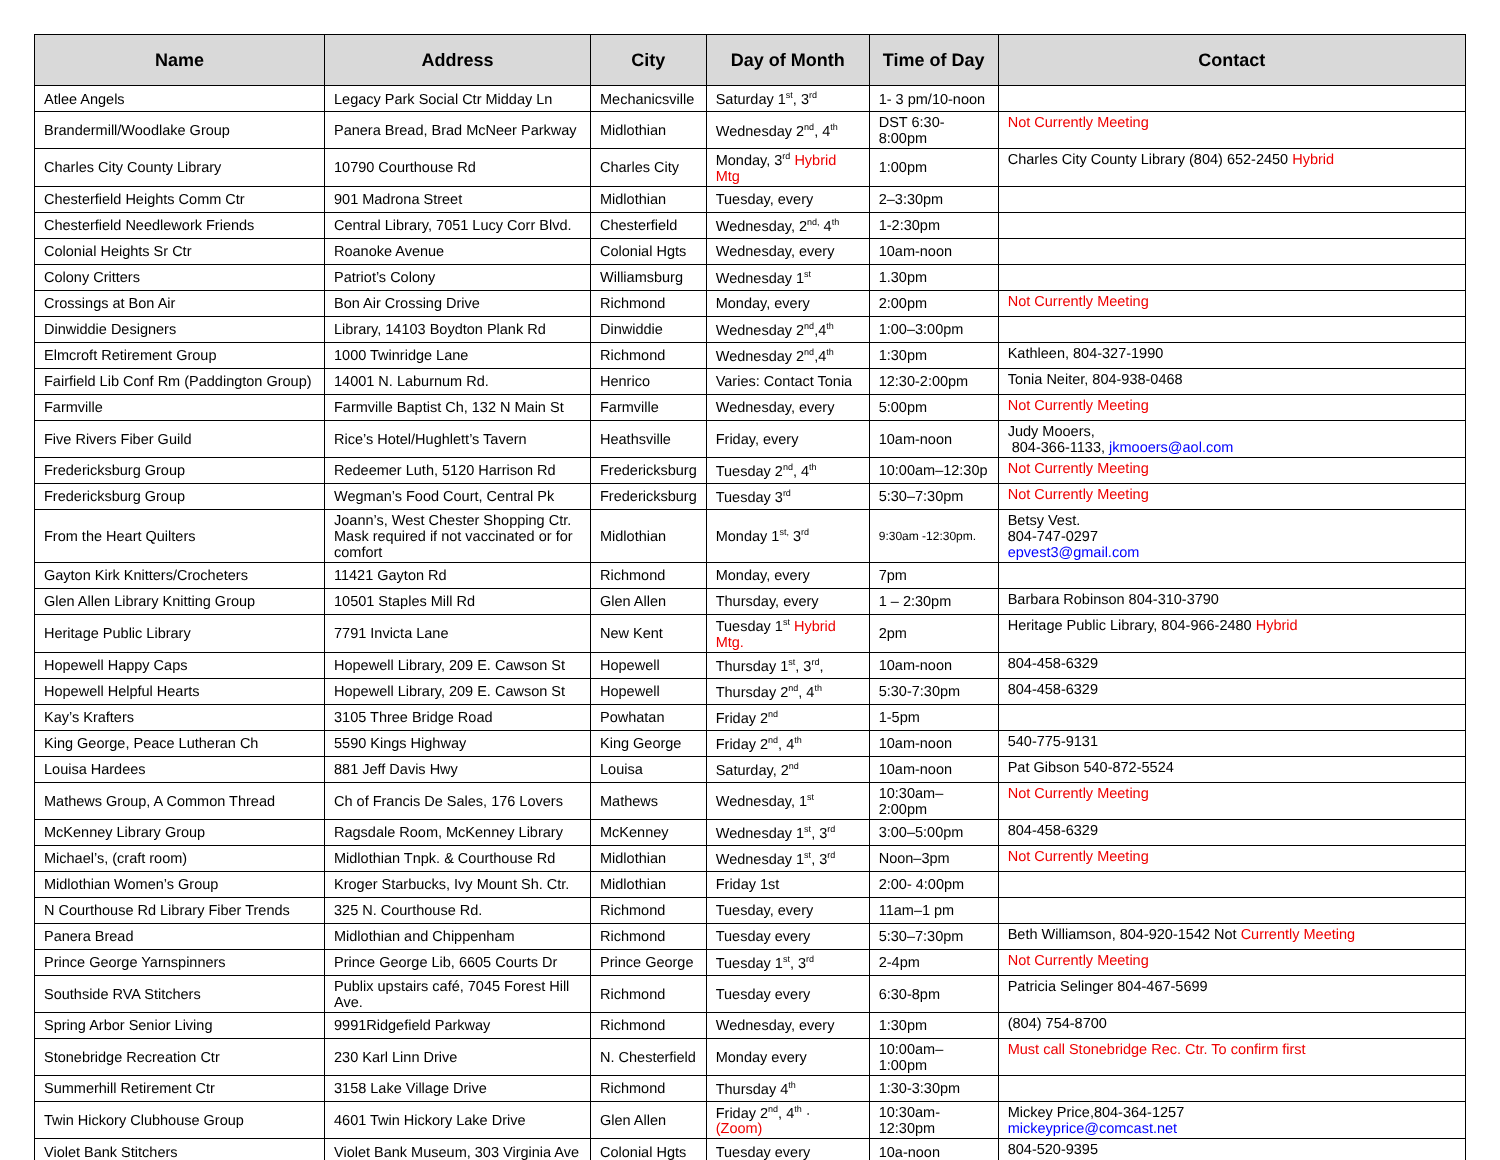| Name | Address | City | Day of Month | Time of Day | Contact |
| --- | --- | --- | --- | --- | --- |
| Atlee Angels | Legacy Park Social Ctr Midday Ln | Mechanicsville | Saturday 1<sup>st</sup>, 3<sup>rd</sup> | 1- 3 pm/10-noon | |
| Brandermill/Woodlake Group | Panera Bread, Brad McNeer Parkway | Midlothian | Wednesday 2<sup>nd</sup>, 4<sup>th</sup> | DST 6:30-8:00pm | Not Currently Meeting |
| Charles City County Library | 10790 Courthouse Rd | Charles City | Monday, 3<sup>rd</sup> Hybrid Mtg | 1:00pm | Charles City County Library (804) 652-2450 Hybrid |
| Chesterfield Heights Comm Ctr | 901 Madrona Street | Midlothian | Tuesday, every | 2–3:30pm | |
| Chesterfield Needlework Friends | Central Library, 7051 Lucy Corr Blvd. | Chesterfield | Wednesday, 2<sup>nd,</sup> 4<sup>th</sup> | 1-2:30pm | |
| Colonial Heights Sr Ctr | Roanoke Avenue | Colonial Hgts | Wednesday, every | 10am-noon | |
| Colony Critters | Patriot’s Colony | Williamsburg | Wednesday 1<sup>st</sup> | 1.30pm | |
| Crossings at Bon Air | Bon Air Crossing Drive | Richmond | Monday, every | 2:00pm | Not Currently Meeting |
| Dinwiddie Designers | Library, 14103 Boydton Plank Rd | Dinwiddie | Wednesday 2<sup>nd</sup>,4<sup>th</sup> | 1:00–3:00pm | |
| Elmcroft Retirement Group | 1000 Twinridge Lane | Richmond | Wednesday 2<sup>nd</sup>,4<sup>th</sup> | 1:30pm | Kathleen, 804-327-1990 |
| Fairfield Lib Conf Rm (Paddington Group) | 14001 N. Laburnum Rd. | Henrico | Varies: Contact Tonia | 12:30-2:00pm | Tonia Neiter, 804-938-0468 |
| Farmville | Farmville Baptist Ch, 132 N Main St | Farmville | Wednesday, every | 5:00pm | Not Currently Meeting |
| Five Rivers Fiber Guild | Rice’s Hotel/Hughlett’s Tavern | Heathsville | Friday, every | 10am-noon | Judy Mooers, 804-366-1133, jkmooers@aol.com |
| Fredericksburg Group | Redeemer Luth, 5120 Harrison Rd | Fredericksburg | Tuesday 2<sup>nd</sup>, 4<sup>th</sup> | 10:00am–12:30p | Not Currently Meeting |
| Fredericksburg Group | Wegman’s Food Court, Central Pk | Fredericksburg | Tuesday 3<sup>rd</sup> | 5:30–7:30pm | Not Currently Meeting |
| From the Heart Quilters | Joann’s, West Chester Shopping Ctr. Mask required if not vaccinated or for comfort | Midlothian | Monday 1<sup>st,</sup> 3<sup>rd</sup> | 9:30am -12:30pm. | Betsy Vest. 804-747-0297 epvest3@gmail.com |
| Gayton Kirk Knitters/Crocheters | 11421 Gayton Rd | Richmond | Monday, every | 7pm | |
| Glen Allen Library Knitting Group | 10501 Staples Mill Rd | Glen Allen | Thursday, every | 1 – 2:30pm | Barbara Robinson 804-310-3790 |
| Heritage Public Library | 7791 Invicta Lane | New Kent | Tuesday 1<sup>st</sup> Hybrid Mtg. | 2pm | Heritage Public Library, 804-966-2480 Hybrid |
| Hopewell Happy Caps | Hopewell Library, 209 E. Cawson St | Hopewell | Thursday 1<sup>st</sup>, 3<sup>rd</sup>, | 10am-noon | 804-458-6329 |
| Hopewell Helpful Hearts | Hopewell Library, 209 E. Cawson St | Hopewell | Thursday 2<sup>nd</sup>, 4<sup>th</sup> | 5:30-7:30pm | 804-458-6329 |
| Kay’s Krafters | 3105 Three Bridge Road | Powhatan | Friday 2<sup>nd</sup> | 1-5pm | |
| King George, Peace Lutheran Ch | 5590 Kings Highway | King George | Friday 2<sup>nd</sup>, 4<sup>th</sup> | 10am-noon | 540-775-9131 |
| Louisa Hardees | 881 Jeff Davis Hwy | Louisa | Saturday, 2<sup>nd</sup> | 10am-noon | Pat Gibson 540-872-5524 |
| Mathews Group, A Common Thread | Ch of Francis De Sales, 176 Lovers | Mathews | Wednesday, 1<sup>st</sup> | 10:30am–2:00pm | Not Currently Meeting |
| McKenney Library Group | Ragsdale Room, McKenney Library | McKenney | Wednesday 1<sup>st</sup>, 3<sup>rd</sup> | 3:00–5:00pm | 804-458-6329 |
| Michael’s, (craft room) | Midlothian Tnpk. & Courthouse Rd | Midlothian | Wednesday 1<sup>st</sup>, 3<sup>rd</sup> | Noon–3pm | Not Currently Meeting |
| Midlothian Women’s Group | Kroger Starbucks, Ivy Mount Sh. Ctr. | Midlothian | Friday 1st | 2:00- 4:00pm | |
| N Courthouse Rd Library Fiber Trends | 325 N. Courthouse Rd. | Richmond | Tuesday, every | 11am–1 pm | |
| Panera Bread | Midlothian and Chippenham | Richmond | Tuesday every | 5:30–7:30pm | Beth Williamson, 804-920-1542 Not Currently Meeting |
| Prince George Yarnspinners | Prince George Lib, 6605 Courts Dr | Prince George | Tuesday 1<sup>st</sup>, 3<sup>rd</sup> | 2-4pm | Not Currently Meeting |
| Southside RVA Stitchers | Publix upstairs café, 7045 Forest Hill Ave. | Richmond | Tuesday every | 6:30-8pm | Patricia Selinger 804-467-5699 |
| Spring Arbor Senior Living | 9991Ridgefield Parkway | Richmond | Wednesday, every | 1:30pm | (804) 754-8700 |
| Stonebridge Recreation Ctr | 230 Karl Linn Drive | N. Chesterfield | Monday every | 10:00am–1:00pm | Must call Stonebridge Rec. Ctr. To confirm first |
| Summerhill Retirement Ctr | 3158 Lake Village Drive | Richmond | Thursday 4<sup>th</sup> | 1:30-3:30pm | |
| Twin Hickory Clubhouse Group | 4601 Twin Hickory Lake Drive | Glen Allen | Friday 2<sup>nd</sup>, 4<sup>th</sup> · (Zoom) | 10:30am-12:30pm | Mickey Price,804-364-1257 mickeyprice@comcast.net |
| Violet Bank Stitchers | Violet Bank Museum, 303 Virginia Ave | Colonial Hgts | Tuesday every | 10a-noon | 804-520-9395 |